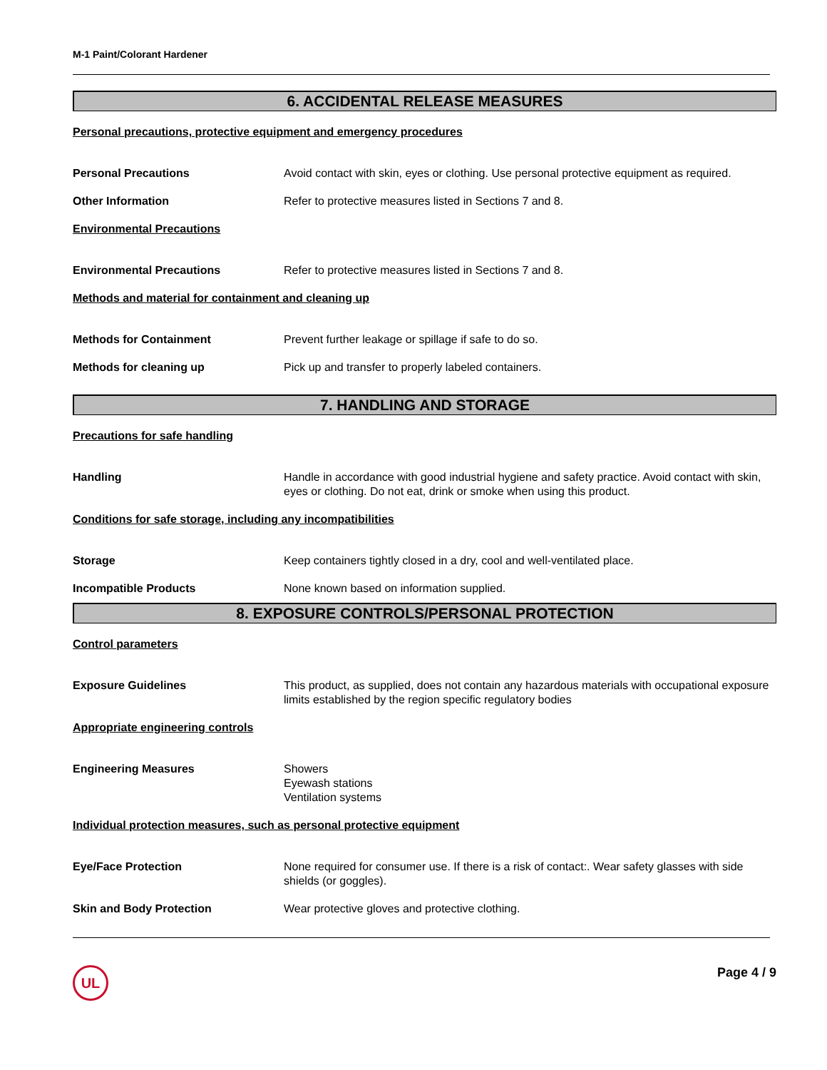M-1 Paint/Colorant Hardener
6. ACCIDENTAL RELEASE MEASURES
Personal precautions, protective equipment and emergency procedures
Personal Precautions Avoid contact with skin, eyes or clothing. Use personal protective equipment as required.
Other Information Refer to protective measures listed in Sections 7 and 8.
Environmental Precautions
Environmental Precautions Refer to protective measures listed in Sections 7 and 8.
Methods and material for containment and cleaning up
Methods for Containment Prevent further leakage or spillage if safe to do so.
Methods for cleaning up Pick up and transfer to properly labeled containers.
7. HANDLING AND STORAGE
Precautions for safe handling
Handling Handle in accordance with good industrial hygiene and safety practice. Avoid contact with skin, eyes or clothing. Do not eat, drink or smoke when using this product.
Conditions for safe storage, including any incompatibilities
Storage Keep containers tightly closed in a dry, cool and well-ventilated place.
Incompatible Products None known based on information supplied.
8. EXPOSURE CONTROLS/PERSONAL PROTECTION
Control parameters
Exposure Guidelines This product, as supplied, does not contain any hazardous materials with occupational exposure limits established by the region specific regulatory bodies
Appropriate engineering controls
Engineering Measures Showers
Eyewash stations
Ventilation systems
Individual protection measures, such as personal protective equipment
Eye/Face Protection None required for consumer use. If there is a risk of contact:. Wear safety glasses with side shields (or goggles).
Skin and Body Protection Wear protective gloves and protective clothing.
UL
Page 4 / 9